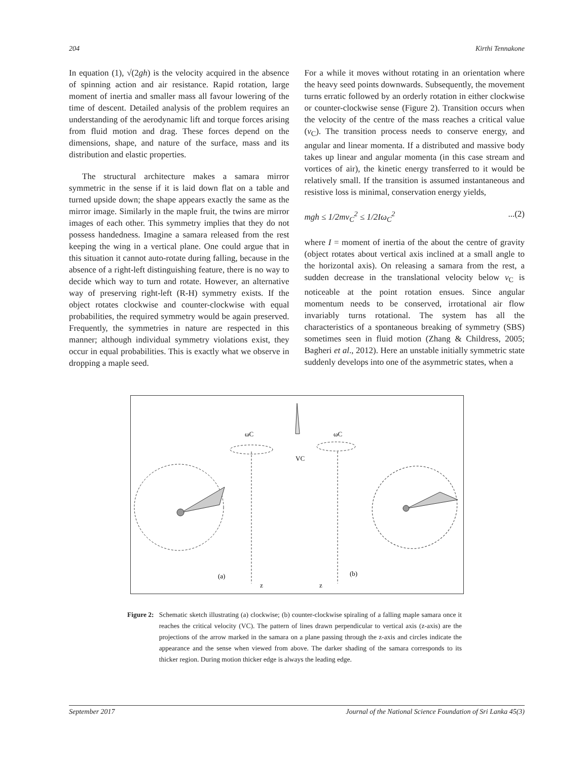204 Kirthi Tennakone
In equation (1), √(2gh) is the velocity acquired in the absence of spinning action and air resistance. Rapid rotation, large moment of inertia and smaller mass all favour lowering of the time of descent. Detailed analysis of the problem requires an understanding of the aerodynamic lift and torque forces arising from fluid motion and drag. These forces depend on the dimensions, shape, and nature of the surface, mass and its distribution and elastic properties.
The structural architecture makes a samara mirror symmetric in the sense if it is laid down flat on a table and turned upside down; the shape appears exactly the same as the mirror image. Similarly in the maple fruit, the twins are mirror images of each other. This symmetry implies that they do not possess handedness. Imagine a samara released from the rest keeping the wing in a vertical plane. One could argue that in this situation it cannot auto-rotate during falling, because in the absence of a right-left distinguishing feature, there is no way to decide which way to turn and rotate. However, an alternative way of preserving right-left (R-H) symmetry exists. If the object rotates clockwise and counter-clockwise with equal probabilities, the required symmetry would be again preserved. Frequently, the symmetries in nature are respected in this manner; although individual symmetry violations exist, they occur in equal probabilities. This is exactly what we observe in dropping a maple seed.
For a while it moves without rotating in an orientation where the heavy seed points downwards. Subsequently, the movement turns erratic followed by an orderly rotation in either clockwise or counter-clockwise sense (Figure 2). Transition occurs when the velocity of the centre of the mass reaches a critical value (v<sub>C</sub>). The transition process needs to conserve energy, and angular and linear momenta. If a distributed and massive body takes up linear and angular momenta (in this case stream and vortices of air), the kinetic energy transferred to it would be relatively small. If the transition is assumed instantaneous and resistive loss is minimal, conservation energy yields,
mgh ≤ 1/2mv<sub>C</sub><sup>2</sup> ≤ 1/2Iω<sub>C</sub><sup>2</sup>...(2)
where I = moment of inertia of the about the centre of gravity (object rotates about vertical axis inclined at a small angle to the horizontal axis). On releasing a samara from the rest, a sudden decrease in the translational velocity below v<sub>C</sub> is noticeable at the point rotation ensues. Since angular momentum needs to be conserved, irrotational air flow invariably turns rotational. The system has all the characteristics of a spontaneous breaking of symmetry (SBS) sometimes seen in fluid motion (Zhang & Childress, 2005; Bagheri et al., 2012). Here an unstable initially symmetric state suddenly develops into one of the asymmetric states, when a
ωC
ωC
VC
(a)
(b)
z
z
Figure 2: Schematic sketch illustrating (a) clockwise; (b) counter-clockwise spiraling of a falling maple samara once it reaches the critical velocity (VC). The pattern of lines drawn perpendicular to vertical axis (z-axis) are the projections of the arrow marked in the samara on a plane passing through the z-axis and circles indicate the appearance and the sense when viewed from above. The darker shading of the samara corresponds to its thicker region. During motion thicker edge is always the leading edge.
September 2017 Journal of the National Science Foundation of Sri Lanka 45(3)